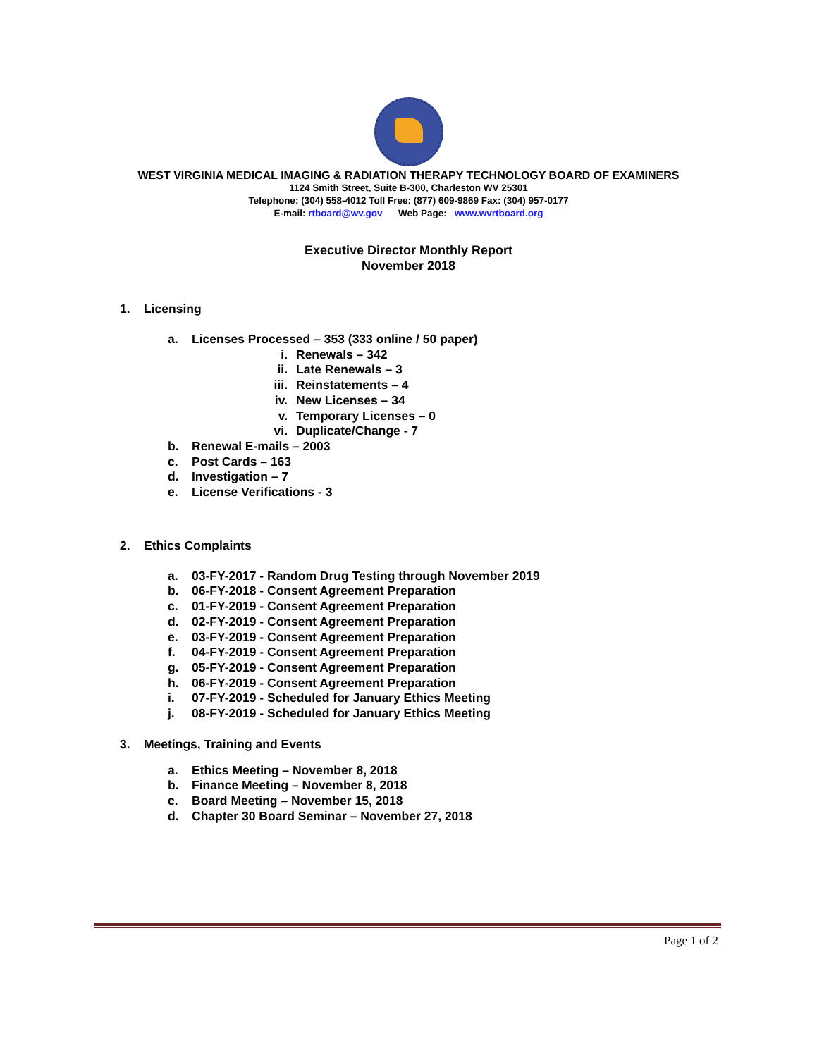WEST VIRGINIA MEDICAL IMAGING & RADIATION THERAPY TECHNOLOGY BOARD OF EXAMINERS
1124 Smith Street, Suite B-300, Charleston WV 25301
Telephone: (304) 558-4012 Toll Free: (877) 609-9869 Fax: (304) 957-0177
E-mail: rtboard@wv.gov Web Page: www.wvrtboard.org
Executive Director Monthly Report
November 2018
1. Licensing
a. Licenses Processed – 353 (333 online / 50 paper)
i. Renewals – 342
ii. Late Renewals – 3
iii. Reinstatements – 4
iv. New Licenses – 34
v. Temporary Licenses – 0
vi. Duplicate/Change - 7
b. Renewal E-mails – 2003
c. Post Cards – 163
d. Investigation – 7
e. License Verifications - 3
2. Ethics Complaints
a. 03-FY-2017 - Random Drug Testing through November 2019
b. 06-FY-2018 - Consent Agreement Preparation
c. 01-FY-2019 - Consent Agreement Preparation
d. 02-FY-2019 - Consent Agreement Preparation
e. 03-FY-2019 - Consent Agreement Preparation
f. 04-FY-2019 - Consent Agreement Preparation
g. 05-FY-2019 - Consent Agreement Preparation
h. 06-FY-2019 - Consent Agreement Preparation
i. 07-FY-2019 - Scheduled for January Ethics Meeting
j. 08-FY-2019 - Scheduled for January Ethics Meeting
3. Meetings, Training and Events
a. Ethics Meeting – November 8, 2018
b. Finance Meeting – November 8, 2018
c. Board Meeting – November 15, 2018
d. Chapter 30 Board Seminar – November 27, 2018
Page 1 of 2